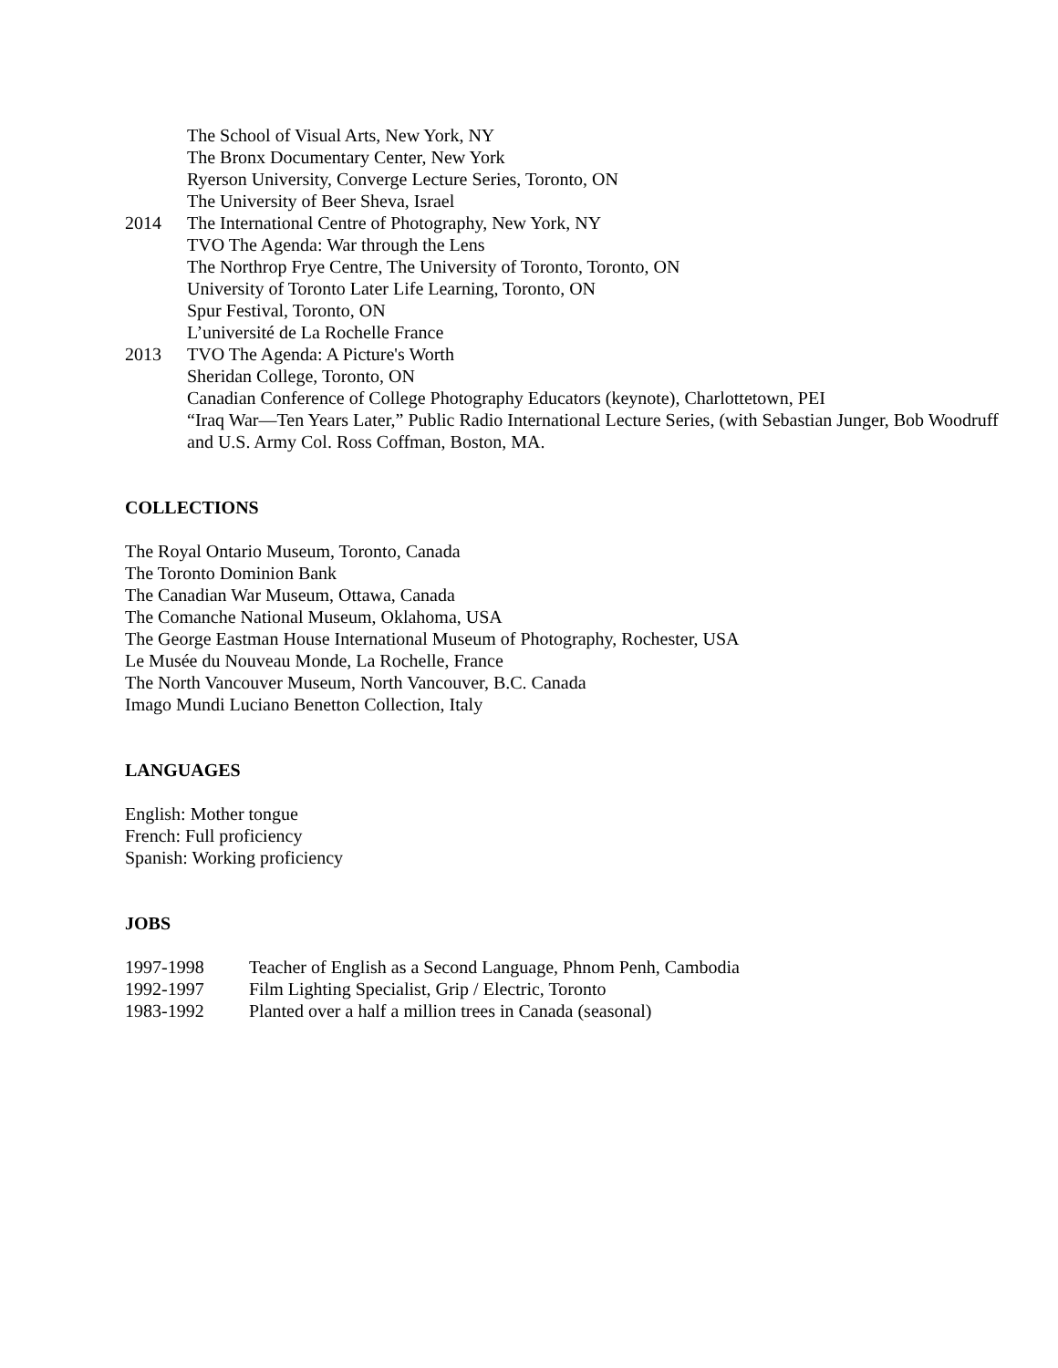The School of Visual Arts, New York, NY
The Bronx Documentary Center, New York
Ryerson University, Converge Lecture Series, Toronto, ON
The University of Beer Sheva, Israel
2014 The International Centre of Photography, New York, NY
TVO The Agenda: War through the Lens
The Northrop Frye Centre, The University of Toronto, Toronto, ON
University of Toronto Later Life Learning, Toronto, ON
Spur Festival, Toronto, ON
L’université de La Rochelle France
2013 TVO The Agenda: A Picture's Worth
Sheridan College, Toronto, ON
Canadian Conference of College Photography Educators (keynote), Charlottetown, PEI
“Iraq War—Ten Years Later,” Public Radio International Lecture Series, (with Sebastian Junger, Bob Woodruff and U.S. Army Col. Ross Coffman, Boston, MA.
COLLECTIONS
The Royal Ontario Museum, Toronto, Canada
The Toronto Dominion Bank
The Canadian War Museum, Ottawa, Canada
The Comanche National Museum, Oklahoma, USA
The George Eastman House International Museum of Photography, Rochester, USA
Le Musée du Nouveau Monde, La Rochelle, France
The North Vancouver Museum, North Vancouver, B.C. Canada
Imago Mundi Luciano Benetton Collection, Italy
LANGUAGES
English: Mother tongue
French: Full proficiency
Spanish: Working proficiency
JOBS
1997-1998 Teacher of English as a Second Language, Phnom Penh, Cambodia
1992-1997 Film Lighting Specialist, Grip / Electric, Toronto
1983-1992 Planted over a half a million trees in Canada (seasonal)